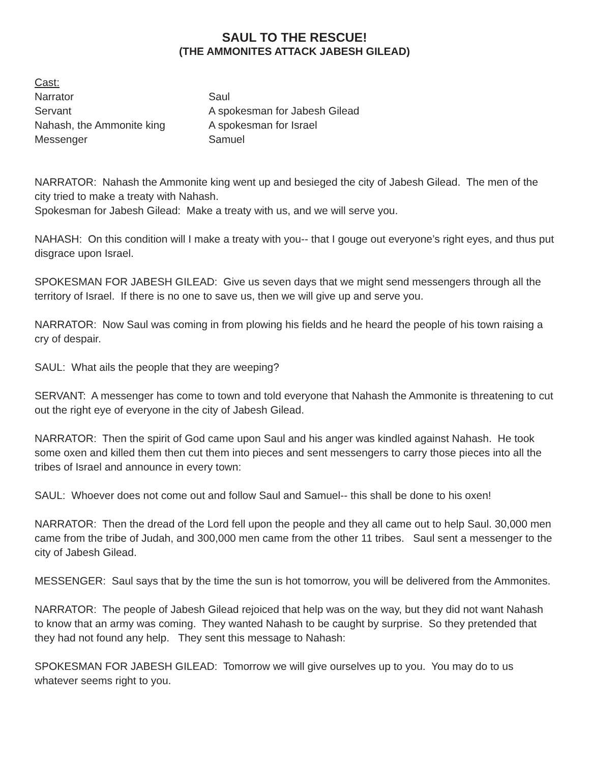SAUL TO THE RESCUE!
(THE AMMONITES ATTACK JABESH GILEAD)
Cast:
Narrator
Saul
Servant
A spokesman for Jabesh Gilead
Nahash, the Ammonite king
A spokesman for Israel
Messenger
Samuel
NARRATOR: Nahash the Ammonite king went up and besieged the city of Jabesh Gilead. The men of the city tried to make a treaty with Nahash.
Spokesman for Jabesh Gilead: Make a treaty with us, and we will serve you.
NAHASH: On this condition will I make a treaty with you-- that I gouge out everyone’s right eyes, and thus put disgrace upon Israel.
SPOKESMAN FOR JABESH GILEAD: Give us seven days that we might send messengers through all the territory of Israel. If there is no one to save us, then we will give up and serve you.
NARRATOR: Now Saul was coming in from plowing his fields and he heard the people of his town raising a cry of despair.
SAUL: What ails the people that they are weeping?
SERVANT: A messenger has come to town and told everyone that Nahash the Ammonite is threatening to cut out the right eye of everyone in the city of Jabesh Gilead.
NARRATOR: Then the spirit of God came upon Saul and his anger was kindled against Nahash. He took some oxen and killed them then cut them into pieces and sent messengers to carry those pieces into all the tribes of Israel and announce in every town:
SAUL: Whoever does not come out and follow Saul and Samuel-- this shall be done to his oxen!
NARRATOR: Then the dread of the Lord fell upon the people and they all came out to help Saul. 30,000 men came from the tribe of Judah, and 300,000 men came from the other 11 tribes. Saul sent a messenger to the city of Jabesh Gilead.
MESSENGER: Saul says that by the time the sun is hot tomorrow, you will be delivered from the Ammonites.
NARRATOR: The people of Jabesh Gilead rejoiced that help was on the way, but they did not want Nahash to know that an army was coming. They wanted Nahash to be caught by surprise. So they pretended that they had not found any help. They sent this message to Nahash:
SPOKESMAN FOR JABESH GILEAD: Tomorrow we will give ourselves up to you. You may do to us whatever seems right to you.